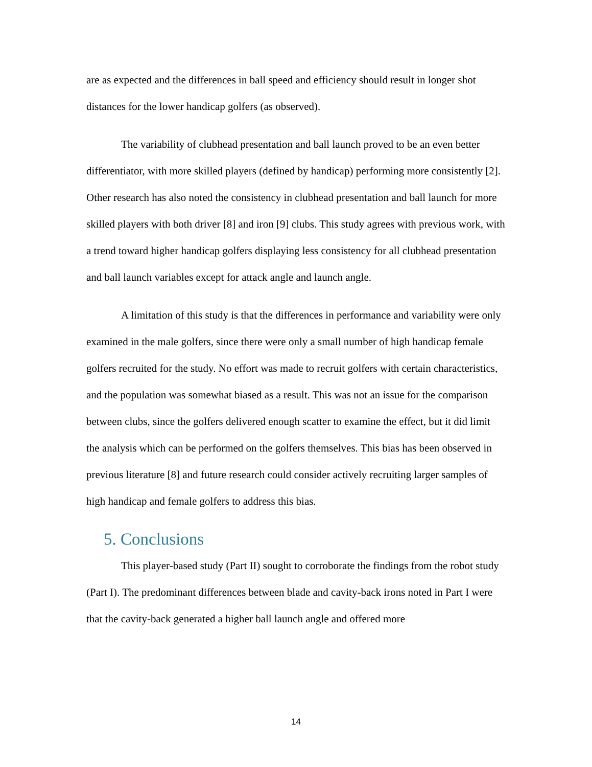are as expected and the differences in ball speed and efficiency should result in longer shot distances for the lower handicap golfers (as observed).
The variability of clubhead presentation and ball launch proved to be an even better differentiator, with more skilled players (defined by handicap) performing more consistently [2]. Other research has also noted the consistency in clubhead presentation and ball launch for more skilled players with both driver [8] and iron [9] clubs. This study agrees with previous work, with a trend toward higher handicap golfers displaying less consistency for all clubhead presentation and ball launch variables except for attack angle and launch angle.
A limitation of this study is that the differences in performance and variability were only examined in the male golfers, since there were only a small number of high handicap female golfers recruited for the study. No effort was made to recruit golfers with certain characteristics, and the population was somewhat biased as a result. This was not an issue for the comparison between clubs, since the golfers delivered enough scatter to examine the effect, but it did limit the analysis which can be performed on the golfers themselves. This bias has been observed in previous literature [8] and future research could consider actively recruiting larger samples of high handicap and female golfers to address this bias.
5. Conclusions
This player-based study (Part II) sought to corroborate the findings from the robot study (Part I). The predominant differences between blade and cavity-back irons noted in Part I were that the cavity-back generated a higher ball launch angle and offered more
14